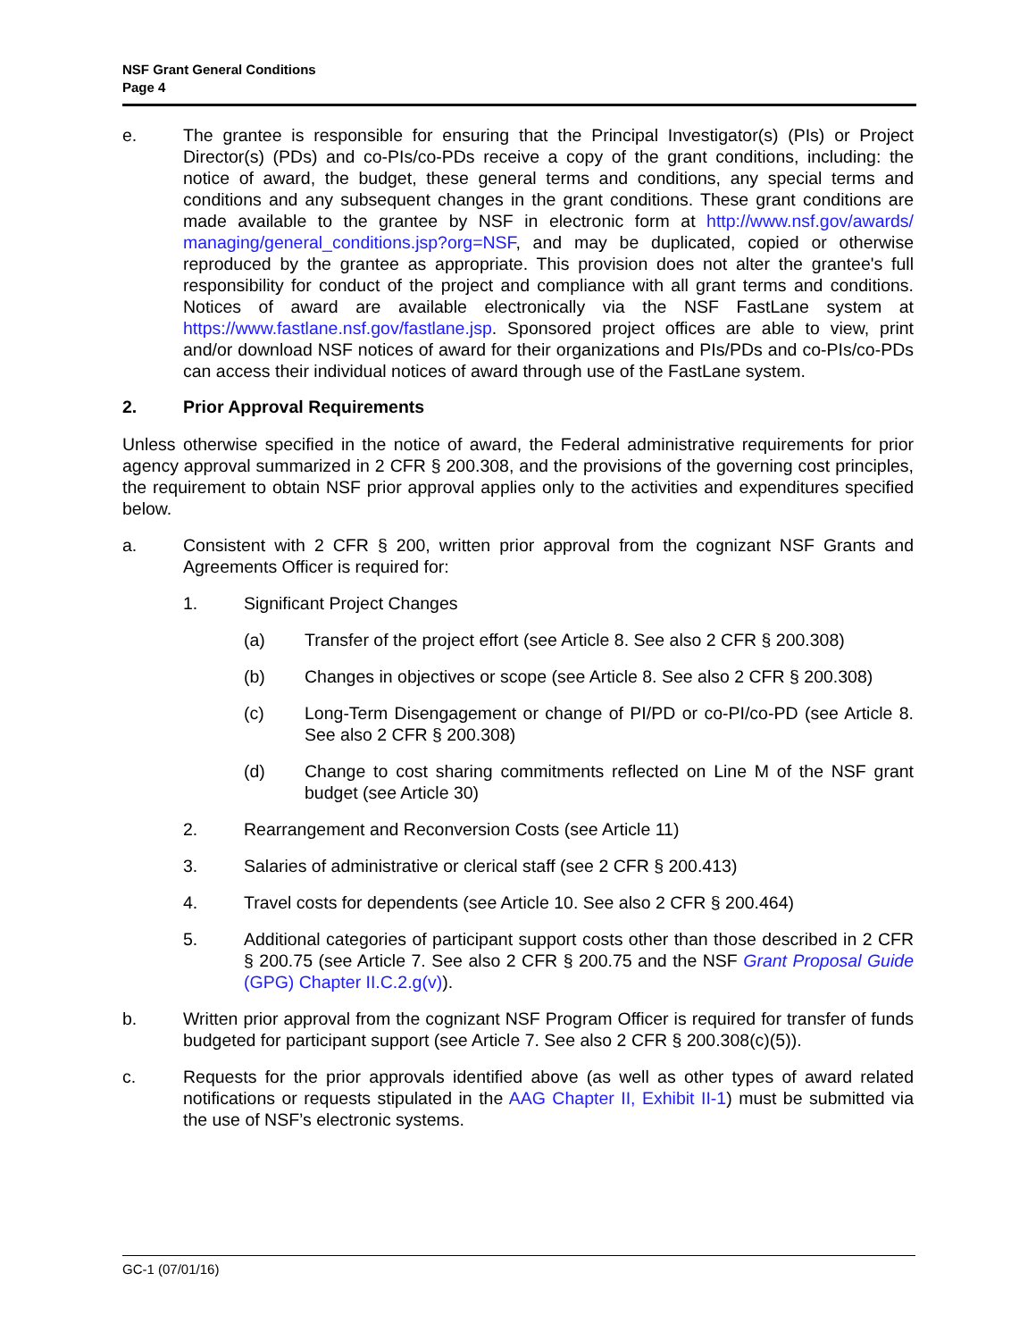NSF Grant General Conditions
Page 4
e. The grantee is responsible for ensuring that the Principal Investigator(s) (PIs) or Project Director(s) (PDs) and co-PIs/co-PDs receive a copy of the grant conditions, including: the notice of award, the budget, these general terms and conditions, any special terms and conditions and any subsequent changes in the grant conditions. These grant conditions are made available to the grantee by NSF in electronic form at http://www.nsf.gov/awards/ managing/general_conditions.jsp?org=NSF, and may be duplicated, copied or otherwise reproduced by the grantee as appropriate. This provision does not alter the grantee's full responsibility for conduct of the project and compliance with all grant terms and conditions. Notices of award are available electronically via the NSF FastLane system at https://www.fastlane.nsf.gov/fastlane.jsp. Sponsored project offices are able to view, print and/or download NSF notices of award for their organizations and PIs/PDs and co-PIs/co-PDs can access their individual notices of award through use of the FastLane system.
2. Prior Approval Requirements
Unless otherwise specified in the notice of award, the Federal administrative requirements for prior agency approval summarized in 2 CFR § 200.308, and the provisions of the governing cost principles, the requirement to obtain NSF prior approval applies only to the activities and expenditures specified below.
a. Consistent with 2 CFR § 200, written prior approval from the cognizant NSF Grants and Agreements Officer is required for:
1. Significant Project Changes
(a) Transfer of the project effort (see Article 8. See also 2 CFR § 200.308)
(b) Changes in objectives or scope (see Article 8. See also 2 CFR § 200.308)
(c) Long-Term Disengagement or change of PI/PD or co-PI/co-PD (see Article 8. See also 2 CFR § 200.308)
(d) Change to cost sharing commitments reflected on Line M of the NSF grant budget (see Article 30)
2. Rearrangement and Reconversion Costs (see Article 11)
3. Salaries of administrative or clerical staff (see 2 CFR § 200.413)
4. Travel costs for dependents (see Article 10. See also 2 CFR § 200.464)
5. Additional categories of participant support costs other than those described in 2 CFR § 200.75 (see Article 7. See also 2 CFR § 200.75 and the NSF Grant Proposal Guide (GPG) Chapter II.C.2.g(v)).
b. Written prior approval from the cognizant NSF Program Officer is required for transfer of funds budgeted for participant support (see Article 7. See also 2 CFR § 200.308(c)(5)).
c. Requests for the prior approvals identified above (as well as other types of award related notifications or requests stipulated in the AAG Chapter II, Exhibit II-1) must be submitted via the use of NSF’s electronic systems.
GC-1 (07/01/16)